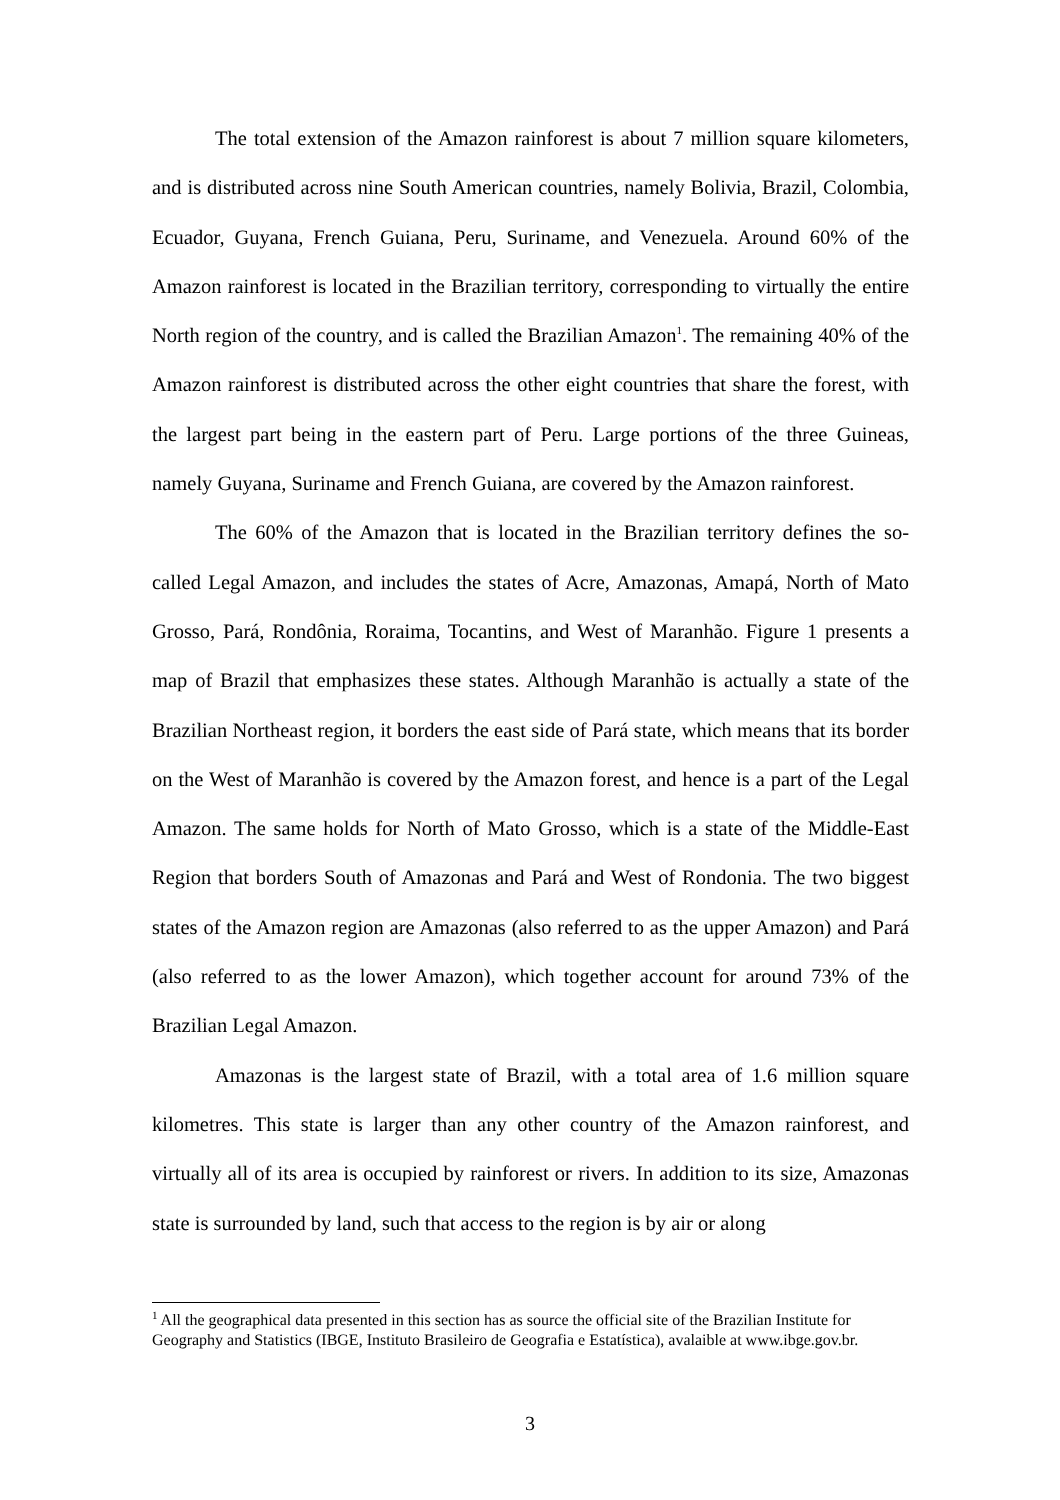The total extension of the Amazon rainforest is about 7 million square kilometers, and is distributed across nine South American countries, namely Bolivia, Brazil, Colombia, Ecuador, Guyana, French Guiana, Peru, Suriname, and Venezuela. Around 60% of the Amazon rainforest is located in the Brazilian territory, corresponding to virtually the entire North region of the country, and is called the Brazilian Amazon<sup>1</sup>. The remaining 40% of the Amazon rainforest is distributed across the other eight countries that share the forest, with the largest part being in the eastern part of Peru. Large portions of the three Guineas, namely Guyana, Suriname and French Guiana, are covered by the Amazon rainforest.
The 60% of the Amazon that is located in the Brazilian territory defines the so-called Legal Amazon, and includes the states of Acre, Amazonas, Amapá, North of Mato Grosso, Pará, Rondônia, Roraima, Tocantins, and West of Maranhão. Figure 1 presents a map of Brazil that emphasizes these states. Although Maranhão is actually a state of the Brazilian Northeast region, it borders the east side of Pará state, which means that its border on the West of Maranhão is covered by the Amazon forest, and hence is a part of the Legal Amazon. The same holds for North of Mato Grosso, which is a state of the Middle-East Region that borders South of Amazonas and Pará and West of Rondonia. The two biggest states of the Amazon region are Amazonas (also referred to as the upper Amazon) and Pará (also referred to as the lower Amazon), which together account for around 73% of the Brazilian Legal Amazon.
Amazonas is the largest state of Brazil, with a total area of 1.6 million square kilometres. This state is larger than any other country of the Amazon rainforest, and virtually all of its area is occupied by rainforest or rivers. In addition to its size, Amazonas state is surrounded by land, such that access to the region is by air or along
<sup>1</sup> All the geographical data presented in this section has as source the official site of the Brazilian Institute for Geography and Statistics (IBGE, Instituto Brasileiro de Geografia e Estatística), avalaible at www.ibge.gov.br.
3